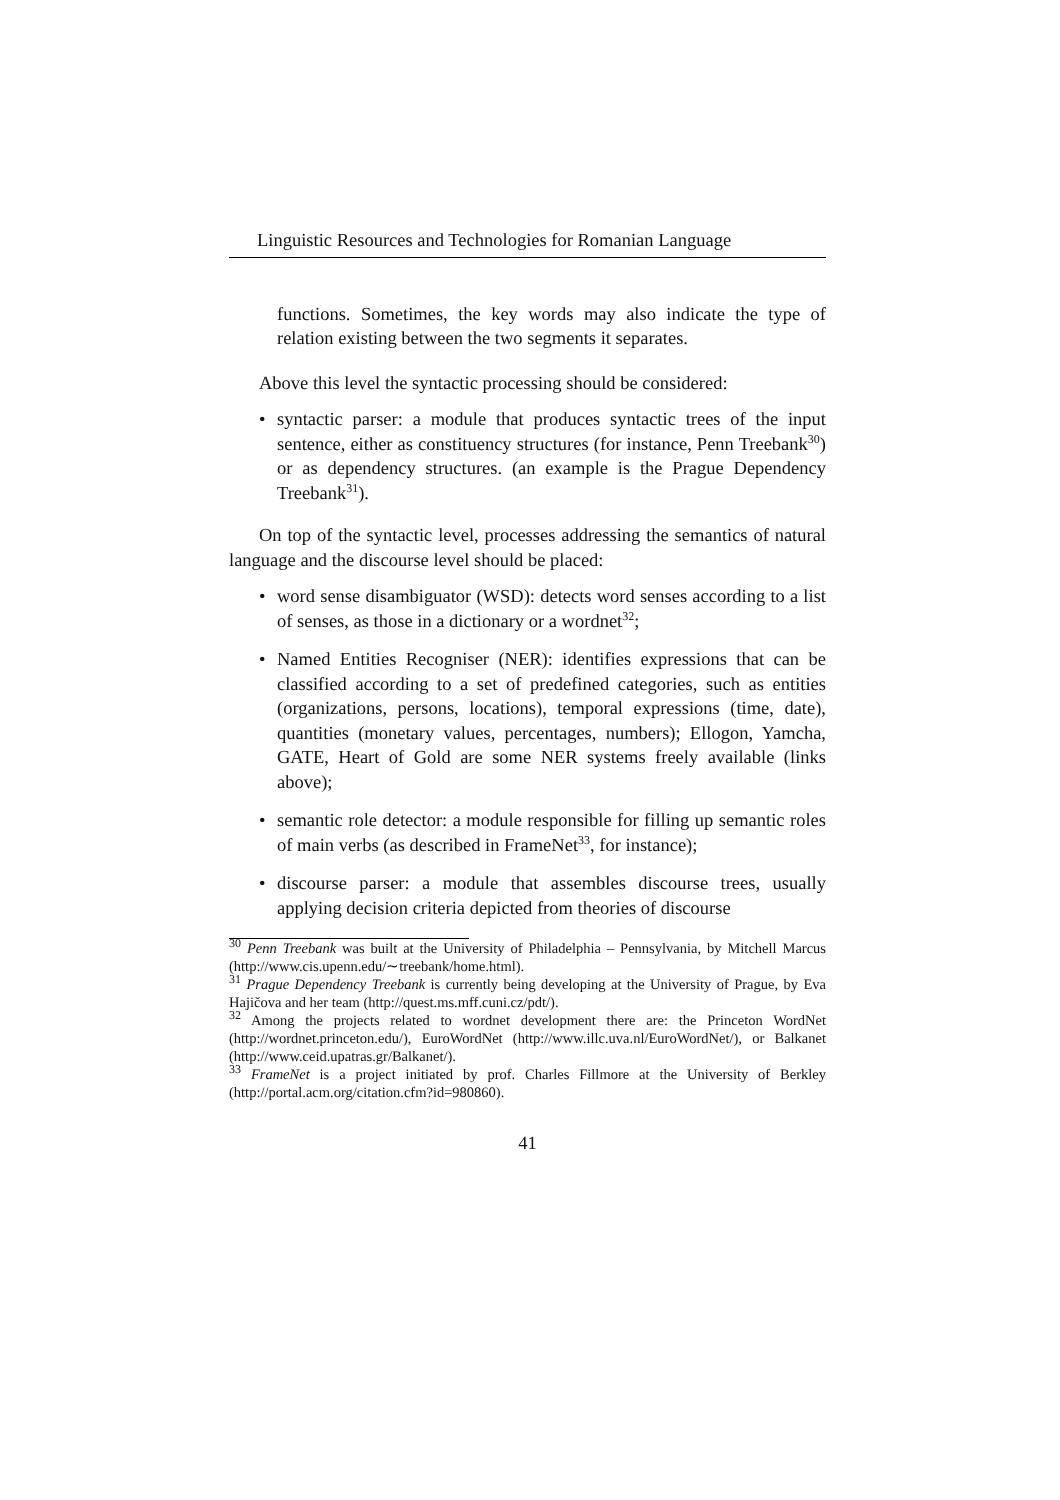Linguistic Resources and Technologies for Romanian Language
functions. Sometimes, the key words may also indicate the type of relation existing between the two segments it separates.
Above this level the syntactic processing should be considered:
syntactic parser: a module that produces syntactic trees of the input sentence, either as constituency structures (for instance, Penn Treebank<sup>30</sup>) or as dependency structures. (an example is the Prague Dependency Treebank<sup>31</sup>).
On top of the syntactic level, processes addressing the semantics of natural language and the discourse level should be placed:
word sense disambiguator (WSD): detects word senses according to a list of senses, as those in a dictionary or a wordnet<sup>32</sup>;
Named Entities Recogniser (NER): identifies expressions that can be classified according to a set of predefined categories, such as entities (organizations, persons, locations), temporal expressions (time, date), quantities (monetary values, percentages, numbers); Ellogon, Yamcha, GATE, Heart of Gold are some NER systems freely available (links above);
semantic role detector: a module responsible for filling up semantic roles of main verbs (as described in FrameNet<sup>33</sup>, for instance);
discourse parser: a module that assembles discourse trees, usually applying decision criteria depicted from theories of discourse
<sup>30</sup> Penn Treebank was built at the University of Philadelphia – Pennsylvania, by Mitchell Marcus (http://www.cis.upenn.edu/∼treebank/home.html).
<sup>31</sup> Prague Dependency Treebank is currently being developing at the University of Prague, by Eva Hajičova and her team (http://quest.ms.mff.cuni.cz/pdt/).
<sup>32</sup> Among the projects related to wordnet development there are: the Princeton WordNet (http://wordnet.princeton.edu/), EuroWordNet (http://www.illc.uva.nl/EuroWordNet/), or Balkanet (http://www.ceid.upatras.gr/Balkanet/).
<sup>33</sup> FrameNet is a project initiated by prof. Charles Fillmore at the University of Berkley (http://portal.acm.org/citation.cfm?id=980860).
41